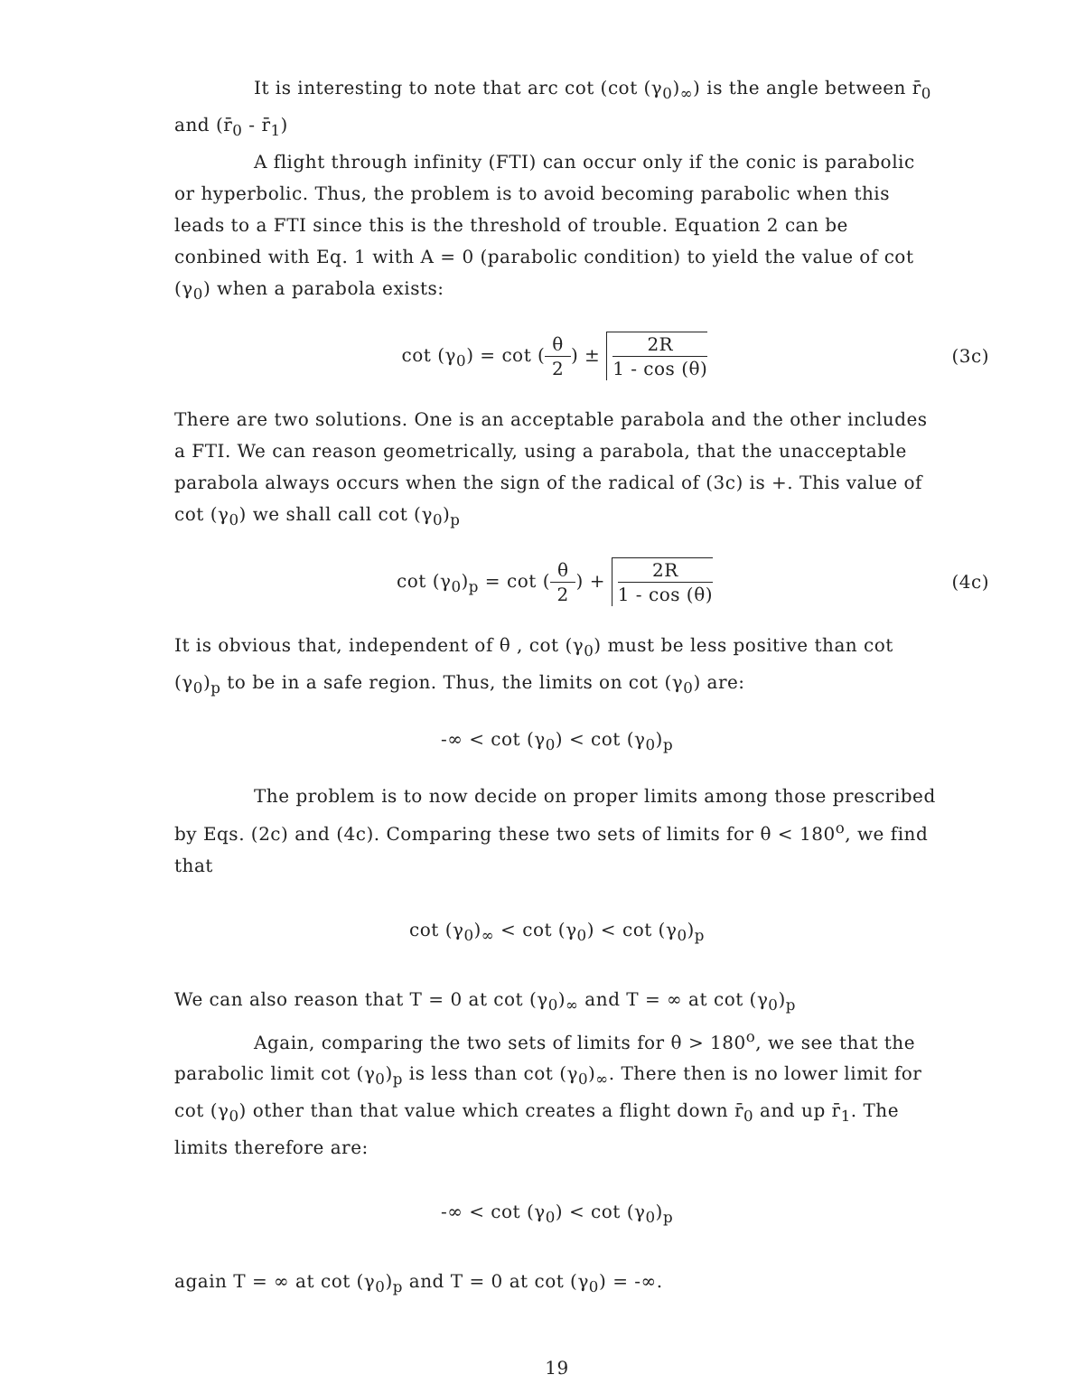It is interesting to note that arc cot (cot (γ<sub>0</sub>)<sub>∞</sub>) is the angle between r̄<sub>0</sub> and (r̄<sub>0</sub> - r̄<sub>1</sub>)
A flight through infinity (FTI) can occur only if the conic is parabolic or hyperbolic. Thus, the problem is to avoid becoming parabolic when this leads to a FTI since this is the threshold of trouble. Equation 2 can be conbined with Eq. 1 with A = 0 (parabolic condition) to yield the value of cot (γ<sub>0</sub>) when a parabola exists:
cot (γ<sub>0</sub>) = cot (θ 2) ± 2R 1 - cos (θ)
(3c)
There are two solutions. One is an acceptable parabola and the other includes a FTI. We can reason geometrically, using a parabola, that the unacceptable parabola always occurs when the sign of the radical of (3c) is +. This value of cot (γ<sub>0</sub>) we shall call cot (γ<sub>0</sub>)<sub>p</sub>
cot (γ<sub>0</sub>)<sub>p</sub> = cot (θ 2) + 2R 1 - cos (θ)
(4c)
It is obvious that, independent of θ , cot (γ<sub>0</sub>) must be less positive than cot (γ<sub>0</sub>)<sub>p</sub> to be in a safe region. Thus, the limits on cot (γ<sub>0</sub>) are:
-∞ < cot (γ<sub>0</sub>) < cot (γ<sub>0</sub>)<sub>p</sub>
The problem is to now decide on proper limits among those prescribed by Eqs. (2c) and (4c). Comparing these two sets of limits for θ < 180<sup>o</sup>, we find that
cot (γ<sub>0</sub>)<sub>∞</sub> < cot (γ<sub>0</sub>) < cot (γ<sub>0</sub>)<sub>p</sub>
We can also reason that T = 0 at cot (γ<sub>0</sub>)<sub>∞</sub> and T = ∞ at cot (γ<sub>0</sub>)<sub>p</sub>
Again, comparing the two sets of limits for θ > 180<sup>o</sup>, we see that the parabolic limit cot (γ<sub>0</sub>)<sub>p</sub> is less than cot (γ<sub>0</sub>)<sub>∞</sub>. There then is no lower limit for cot (γ<sub>0</sub>) other than that value which creates a flight down r̄<sub>0</sub> and up r̄<sub>1</sub>. The limits therefore are:
-∞ < cot (γ<sub>0</sub>) < cot (γ<sub>0</sub>)<sub>p</sub>
again T = ∞ at cot (γ<sub>0</sub>)<sub>p</sub> and T = 0 at cot (γ<sub>0</sub>) = -∞.
19